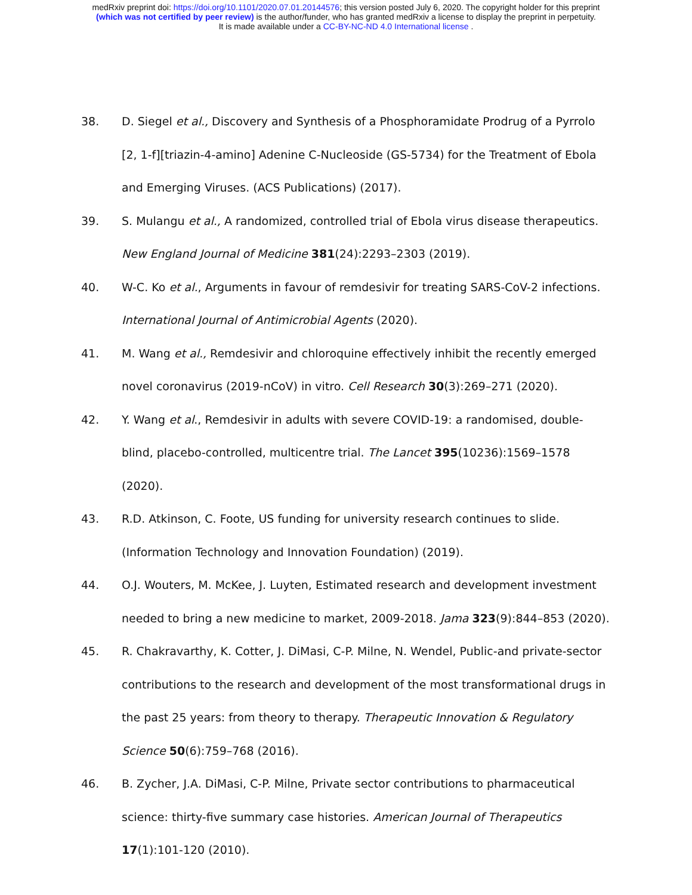medRxiv preprint doi: https://doi.org/10.1101/2020.07.01.20144576; this version posted July 6, 2020. The copyright holder for this preprint
(which was not certified by peer review) is the author/funder, who has granted medRxiv a license to display the preprint in perpetuity.
It is made available under a CC-BY-NC-ND 4.0 International license .
38. D. Siegel et al., Discovery and Synthesis of a Phosphoramidate Prodrug of a Pyrrolo [2, 1-f][triazin-4-amino] Adenine C-Nucleoside (GS-5734) for the Treatment of Ebola and Emerging Viruses. (ACS Publications) (2017).
39. S. Mulangu et al., A randomized, controlled trial of Ebola virus disease therapeutics. New England Journal of Medicine 381(24):2293–2303 (2019).
40. W-C. Ko et al., Arguments in favour of remdesivir for treating SARS-CoV-2 infections. International Journal of Antimicrobial Agents (2020).
41. M. Wang et al., Remdesivir and chloroquine effectively inhibit the recently emerged novel coronavirus (2019-nCoV) in vitro. Cell Research 30(3):269–271 (2020).
42. Y. Wang et al., Remdesivir in adults with severe COVID-19: a randomised, double-blind, placebo-controlled, multicentre trial. The Lancet 395(10236):1569–1578 (2020).
43. R.D. Atkinson, C. Foote, US funding for university research continues to slide. (Information Technology and Innovation Foundation) (2019).
44. O.J. Wouters, M. McKee, J. Luyten, Estimated research and development investment needed to bring a new medicine to market, 2009-2018. Jama 323(9):844–853 (2020).
45. R. Chakravarthy, K. Cotter, J. DiMasi, C-P. Milne, N. Wendel, Public-and private-sector contributions to the research and development of the most transformational drugs in the past 25 years: from theory to therapy. Therapeutic Innovation & Regulatory Science 50(6):759–768 (2016).
46. B. Zycher, J.A. DiMasi, C-P. Milne, Private sector contributions to pharmaceutical science: thirty-five summary case histories. American Journal of Therapeutics 17(1):101-120 (2010).